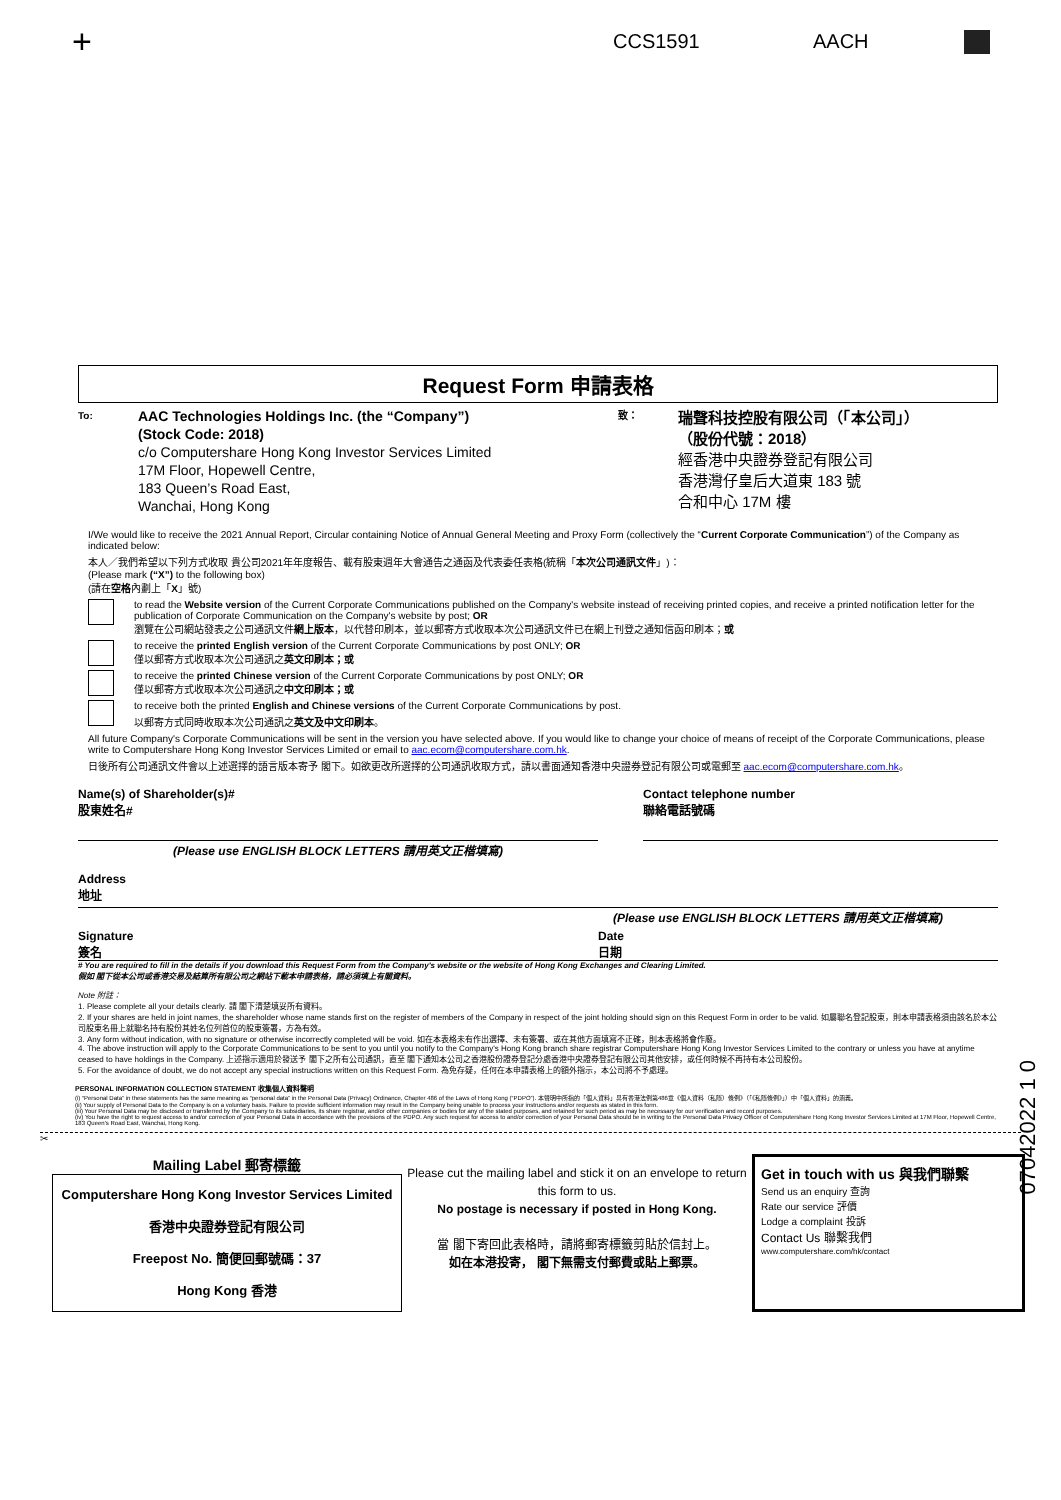+ CCS1591 AACH
Request Form 申請表格
To:
AAC Technologies Holdings Inc. (the “Company”)
(Stock Code: 2018)
c/o Computershare Hong Kong Investor Services Limited
17M Floor, Hopewell Centre,
183 Queen’s Road East,
Wanchai, Hong Kong
致：
瑞聲科技控股有限公司（「本公司」）
（股份代號：2018）
經香港中央證券登記有限公司
香港灣仔皇后大道東 183 號
合和中心 17M 樓
I/We would like to receive the 2021 Annual Report, Circular containing Notice of Annual General Meeting and Proxy Form (collectively the “Current Corporate Communication”) of the Company as indicated below:
本人／我們希望以下列方式收取 貴公司2021年年度報告、載有股東週年大會通告之通函及代表委任表格(統稱「本次公司通訊文件」)：
(Please mark (“X”) to the following box)
(請在空格內劃上「X」號)
to read the Website version of the Current Corporate Communications published on the Company's website instead of receiving printed copies, and receive a printed notification letter for the publication of Corporate Communication on the Company's website by post; OR
瀏覽在公司網站發表之公司通訊文件網上版本，以代替印刷本，並以郵寄方式收取本次公司通訊文件已在網上刊登之通知信函印刷本；或
to receive the printed English version of the Current Corporate Communications by post ONLY; OR
僅以郵寄方式收取本次公司通訊之英文印刷本；或
to receive the printed Chinese version of the Current Corporate Communications by post ONLY; OR
僅以郵寄方式收取本次公司通訊之中文印刷本；或
to receive both the printed English and Chinese versions of the Current Corporate Communications by post.
以郵寄方式同時收取本次公司通訊之英文及中文印刷本。
All future Company's Corporate Communications will be sent in the version you have selected above. If you would like to change your choice of means of receipt of the Corporate Communications, please write to Computershare Hong Kong Investor Services Limited or email to aac.ecom@computershare.com.hk.
日後所有公司通訊文件會以上述選擇的語言版本寄予 閣下。如欲更改所選擇的公司通訊收取方式，請以書面通知香港中央證券登記有限公司或電郵至 aac.ecom@computershare.com.hk。
Name(s) of Shareholder(s)#
股東姓名#
(Please use ENGLISH BLOCK LETTERS 請用英文正楷填寫)
Contact telephone number
聯絡電話號碼
Address
地址
(Please use ENGLISH BLOCK LETTERS 請用英文正楷填寫)
Signature
簽名
Date
日期
# You are required to fill in the details if you download this Request Form from the Company's website or the website of Hong Kong Exchanges and Clearing Limited.
假如 閣下從本公司或香港交易及結算所有限公司之網站下載本申請表格，請必須填上有關資料。
Note 附註：
1. Please complete all your details clearly. 請 閣下清楚填妥所有資料。
2. If your shares are held in joint names, the shareholder whose name stands first on the register of members of the Company in respect of the joint holding should sign on this Request Form in order to be valid. 如屬聯名登記股東，則本申請表格須由該名於本公司股東名冊上就聯名持有股份其姓名位列首位的股東簽署，方為有效。
3. Any form without indication, with no signature or otherwise incorrectly completed will be void. 如在本表格未有作出選擇、未有簽署、或在其他方面填寫不正確，則本表格將會作廢。
4. The above instruction will apply to the Corporate Communications to be sent to you until you notify to the Company's Hong Kong branch share registrar Computershare Hong Kong Investor Services Limited to the contrary or unless you have at anytime ceased to have holdings in the Company. 上述指示適用於發送予 閣下之所有公司通訊，直至 閣下通知本公司之香港股份證券登記分處香港中央證券登記有限公司其他安排，或任何時候不再持有本公司股份。
5. For the avoidance of doubt, we do not accept any special instructions written on this Request Form. 為免存疑，任何在本申請表格上的額外指示，本公司將不予處理。
PERSONAL INFORMATION COLLECTION STATEMENT 收集個人資料聲明
(i) “Personal Data” in these statements has the same meaning as “personal data” in the Personal Data (Privacy) Ordinance, Chapter 486 of the Laws of Hong Kong (“PDPO”). 本聲明中所指的「個人資料」具有香港法例第486章《個人資料（私隱）條例》（「《私隱條例》」）中「個人資料」的涵義。
(ii) Your supply of Personal Data to the Company is on a voluntary basis. Failure to provide sufficient information may result in the Company being unable to process your instructions and/or requests as stated in this form.
(iii) Your Personal Data may be disclosed or transferred by the Company to its subsidiaries, its share registrar, and/or other companies or bodies for any of the stated purposes, and retained for such period as may be necessary for our verification and record purposes.
(iv) You have the right to request access to and/or correction of your Personal Data in accordance with the provisions of the PDPO. Any such request for access to and/or correction of your Personal Data should be in writing to the Personal Data Privacy Officer of Computershare Hong Kong Investor Services Limited at 17M Floor, Hopewell Centre, 183 Queen's Road East, Wanchai, Hong Kong.
✂
Mailing Label 郵寄標籤
Computershare Hong Kong Investor Services Limited
香港中央證券登記有限公司
Freepost No. 簡便回郵號碼：37
Hong Kong 香港
Please cut the mailing label and stick it on an envelope to return this form to us.
No postage is necessary if posted in Hong Kong.
當 閣下寄回此表格時，請將郵寄標籤剪貼於信封上。
如在本港投寄， 閣下無需支付郵費或貼上郵票。
Get in touch with us 與我們聯繫
Send us an enquiry 查詢
Rate our service 評價
Lodge a complaint 投訴
Contact Us 聯繫我們
www.computershare.com/hk/contact
07042022 1 0